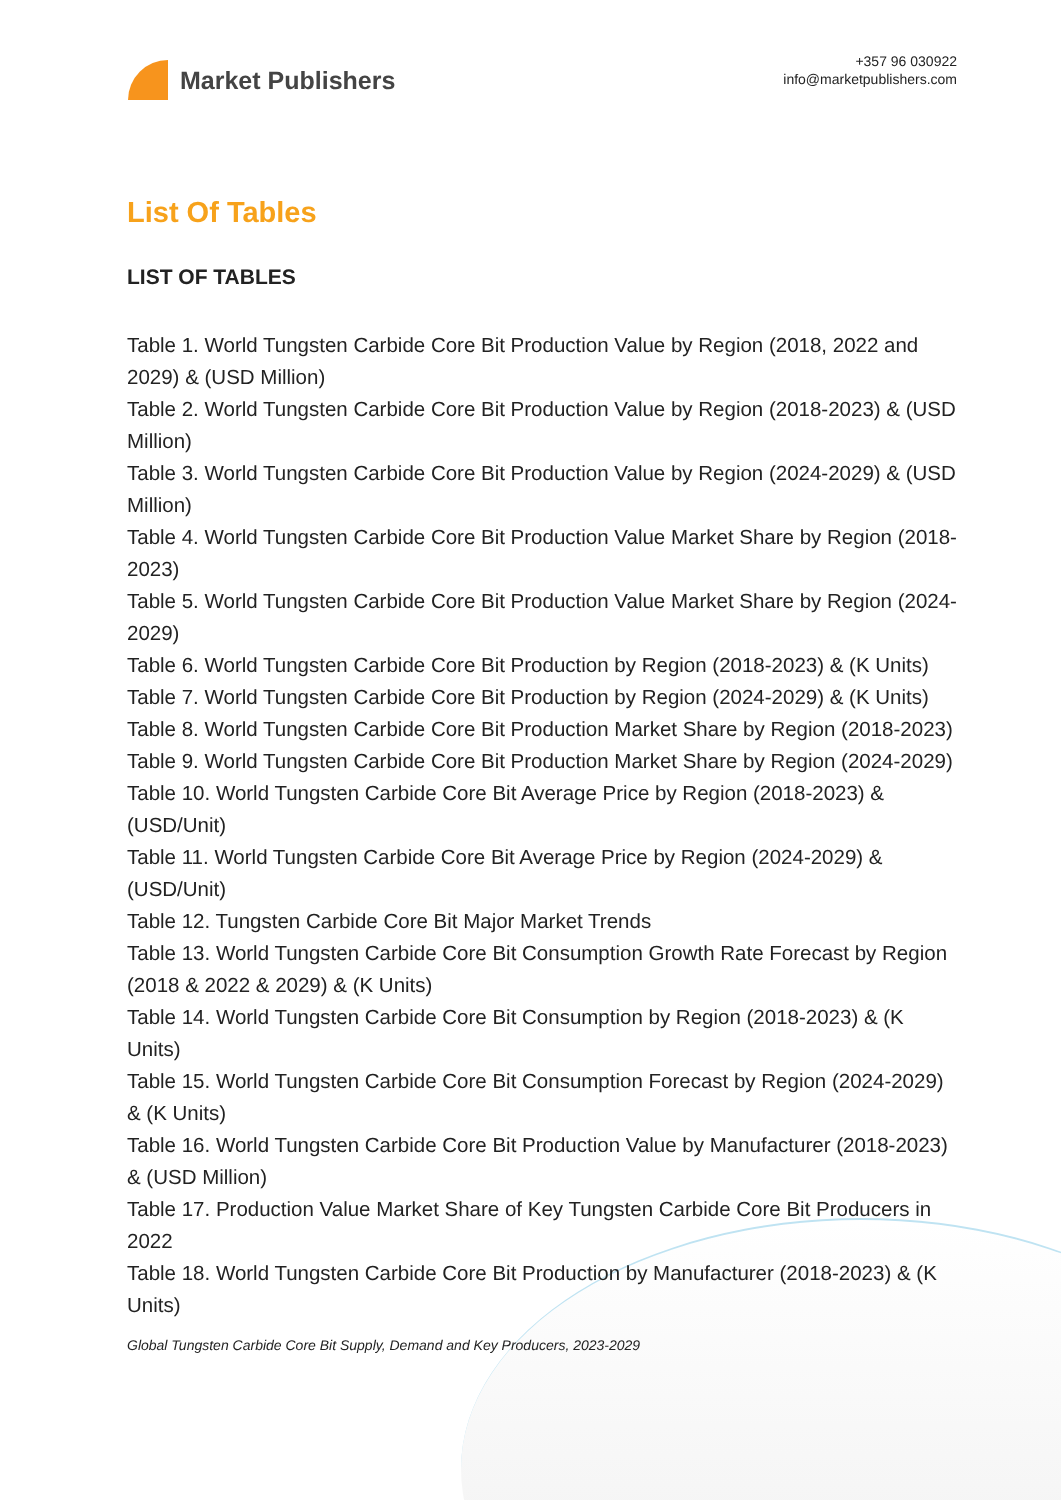Market Publishers
+357 96 030922
info@marketpublishers.com
List Of Tables
LIST OF TABLES
Table 1. World Tungsten Carbide Core Bit Production Value by Region (2018, 2022 and 2029) & (USD Million)
Table 2. World Tungsten Carbide Core Bit Production Value by Region (2018-2023) & (USD Million)
Table 3. World Tungsten Carbide Core Bit Production Value by Region (2024-2029) & (USD Million)
Table 4. World Tungsten Carbide Core Bit Production Value Market Share by Region (2018-2023)
Table 5. World Tungsten Carbide Core Bit Production Value Market Share by Region (2024-2029)
Table 6. World Tungsten Carbide Core Bit Production by Region (2018-2023) & (K Units)
Table 7. World Tungsten Carbide Core Bit Production by Region (2024-2029) & (K Units)
Table 8. World Tungsten Carbide Core Bit Production Market Share by Region (2018-2023)
Table 9. World Tungsten Carbide Core Bit Production Market Share by Region (2024-2029)
Table 10. World Tungsten Carbide Core Bit Average Price by Region (2018-2023) & (USD/Unit)
Table 11. World Tungsten Carbide Core Bit Average Price by Region (2024-2029) & (USD/Unit)
Table 12. Tungsten Carbide Core Bit Major Market Trends
Table 13. World Tungsten Carbide Core Bit Consumption Growth Rate Forecast by Region (2018 & 2022 & 2029) & (K Units)
Table 14. World Tungsten Carbide Core Bit Consumption by Region (2018-2023) & (K Units)
Table 15. World Tungsten Carbide Core Bit Consumption Forecast by Region (2024-2029) & (K Units)
Table 16. World Tungsten Carbide Core Bit Production Value by Manufacturer (2018-2023) & (USD Million)
Table 17. Production Value Market Share of Key Tungsten Carbide Core Bit Producers in 2022
Table 18. World Tungsten Carbide Core Bit Production by Manufacturer (2018-2023) & (K Units)
Global Tungsten Carbide Core Bit Supply, Demand and Key Producers, 2023-2029